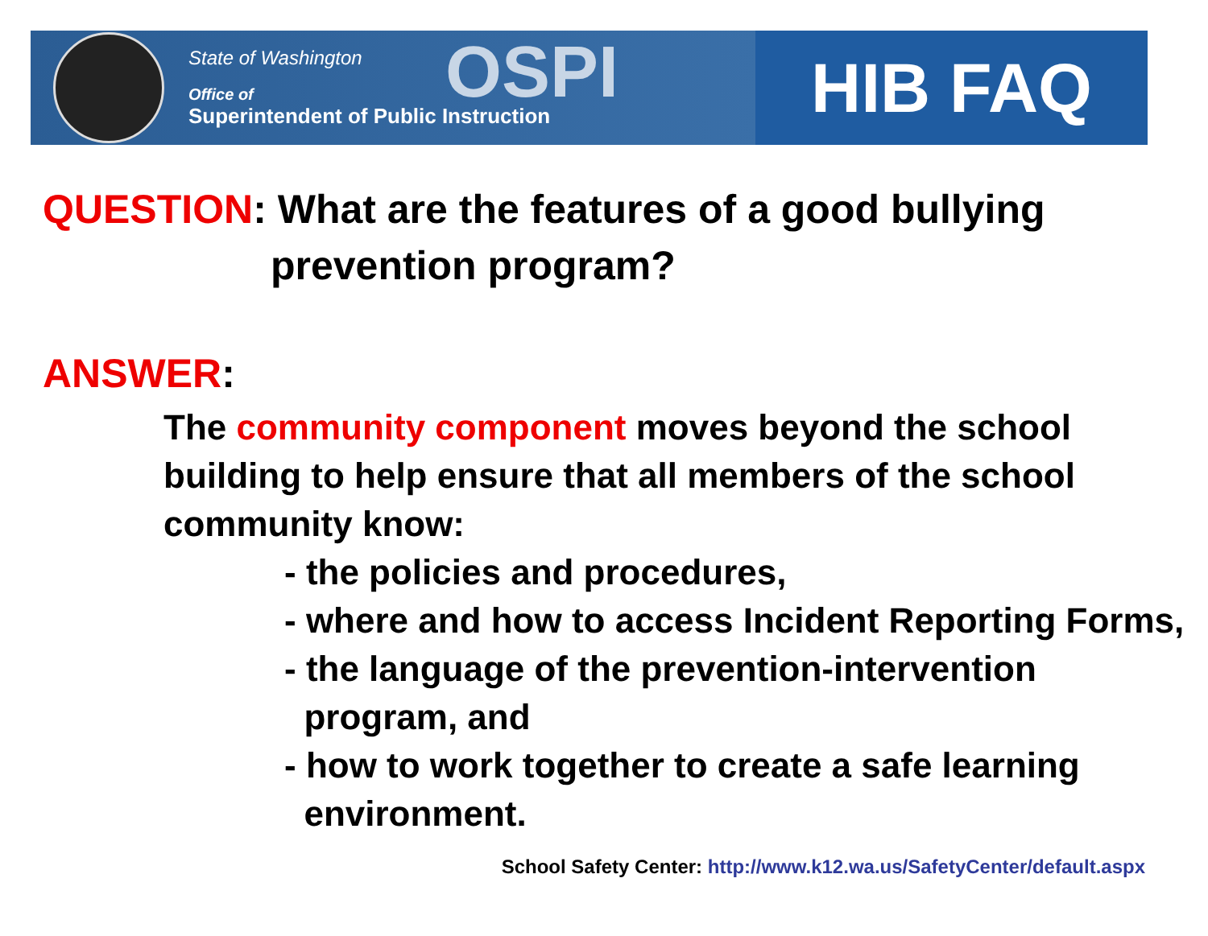State of Washington
Office of
Superintendent of Public Instruction
OSPI
HIB FAQ
QUESTION: What are the features of a good bullying
prevention program?
ANSWER:
The community component moves beyond the school building to help ensure that all members of the school community know:
- the policies and procedures,
- where and how to access Incident Reporting Forms,
- the language of the prevention-intervention
program, and
- how to work together to create a safe learning
environment.
School Safety Center: http://www.k12.wa.us/SafetyCenter/default.aspx